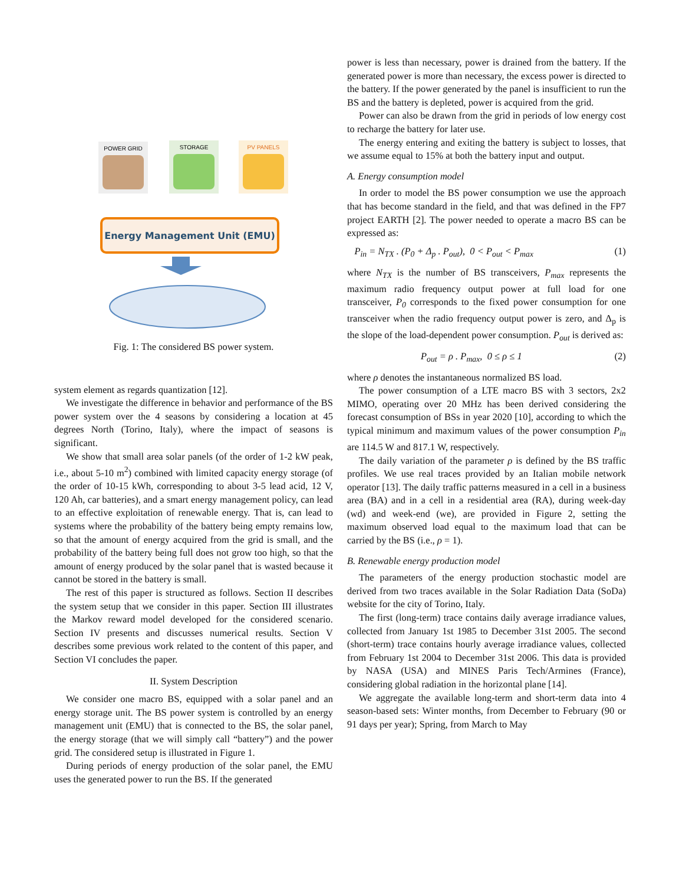POWER GRID
STORAGE
PV PANELS
Energy Management Unit (EMU)
Fig. 1: The considered BS power system.
system element as regards quantization [12].
We investigate the difference in behavior and performance of the BS power system over the 4 seasons by considering a location at 45 degrees North (Torino, Italy), where the impact of seasons is significant.
We show that small area solar panels (of the order of 1-2 kW peak, i.e., about 5-10 m<sup>2</sup>) combined with limited capacity energy storage (of the order of 10-15 kWh, corresponding to about 3-5 lead acid, 12 V, 120 Ah, car batteries), and a smart energy management policy, can lead to an effective exploitation of renewable energy. That is, can lead to systems where the probability of the battery being empty remains low, so that the amount of energy acquired from the grid is small, and the probability of the battery being full does not grow too high, so that the amount of energy produced by the solar panel that is wasted because it cannot be stored in the battery is small.
The rest of this paper is structured as follows. Section II describes the system setup that we consider in this paper. Section III illustrates the Markov reward model developed for the considered scenario. Section IV presents and discusses numerical results. Section V describes some previous work related to the content of this paper, and Section VI concludes the paper.
II. System Description
We consider one macro BS, equipped with a solar panel and an energy storage unit. The BS power system is controlled by an energy management unit (EMU) that is connected to the BS, the solar panel, the energy storage (that we will simply call “battery”) and the power grid. The considered setup is illustrated in Figure 1.
During periods of energy production of the solar panel, the EMU uses the generated power to run the BS. If the generated
power is less than necessary, power is drained from the battery. If the generated power is more than necessary, the excess power is directed to the battery. If the power generated by the panel is insufficient to run the BS and the battery is depleted, power is acquired from the grid.
Power can also be drawn from the grid in periods of low energy cost to recharge the battery for later use.
The energy entering and exiting the battery is subject to losses, that we assume equal to 15% at both the battery input and output.
A. Energy consumption model
In order to model the BS power consumption we use the approach that has become standard in the field, and that was defined in the FP7 project EARTH [2]. The power needed to operate a macro BS can be expressed as:
P<sub>in</sub> = N<sub>TX</sub> . (P<sub>0</sub> + Δ<sub>p</sub> . P<sub>out</sub>), 0 < P<sub>out</sub> < P<sub>max</sub> (1)
where N<sub>TX</sub> is the number of BS transceivers, P<sub>max</sub> represents the maximum radio frequency output power at full load for one transceiver, P<sub>0</sub> corresponds to the fixed power consumption for one transceiver when the radio frequency output power is zero, and Δ<sub>p</sub> is the slope of the load-dependent power consumption. P<sub>out</sub> is derived as:
P<sub>out</sub> = ρ . P<sub>max</sub>, 0 ≤ ρ ≤ 1 (2)
where ρ denotes the instantaneous normalized BS load.
The power consumption of a LTE macro BS with 3 sectors, 2x2 MIMO, operating over 20 MHz has been derived considering the forecast consumption of BSs in year 2020 [10], according to which the typical minimum and maximum values of the power consumption P<sub>in</sub> are 114.5 W and 817.1 W, respectively.
The daily variation of the parameter ρ is defined by the BS traffic profiles. We use real traces provided by an Italian mobile network operator [13]. The daily traffic patterns measured in a cell in a business area (BA) and in a cell in a residential area (RA), during week-day (wd) and week-end (we), are provided in Figure 2, setting the maximum observed load equal to the maximum load that can be carried by the BS (i.e., ρ = 1).
B. Renewable energy production model
The parameters of the energy production stochastic model are derived from two traces available in the Solar Radiation Data (SoDa) website for the city of Torino, Italy.
The first (long-term) trace contains daily average irradiance values, collected from January 1st 1985 to December 31st 2005. The second (short-term) trace contains hourly average irradiance values, collected from February 1st 2004 to December 31st 2006. This data is provided by NASA (USA) and MINES Paris Tech/Armines (France), considering global radiation in the horizontal plane [14].
We aggregate the available long-term and short-term data into 4 season-based sets: Winter months, from December to February (90 or 91 days per year); Spring, from March to May